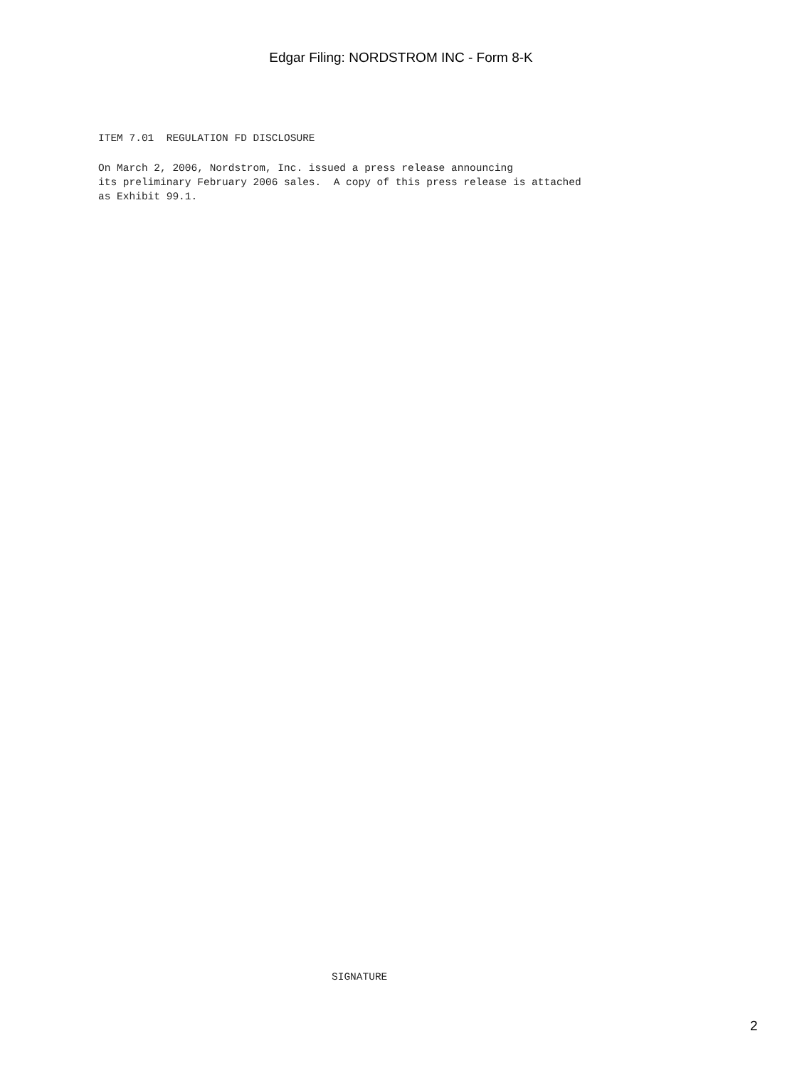Edgar Filing: NORDSTROM INC - Form 8-K
ITEM 7.01  REGULATION FD DISCLOSURE
On March 2, 2006, Nordstrom, Inc. issued a press release announcing
its preliminary February 2006 sales.  A copy of this press release is attached
as Exhibit 99.1.
SIGNATURE
2